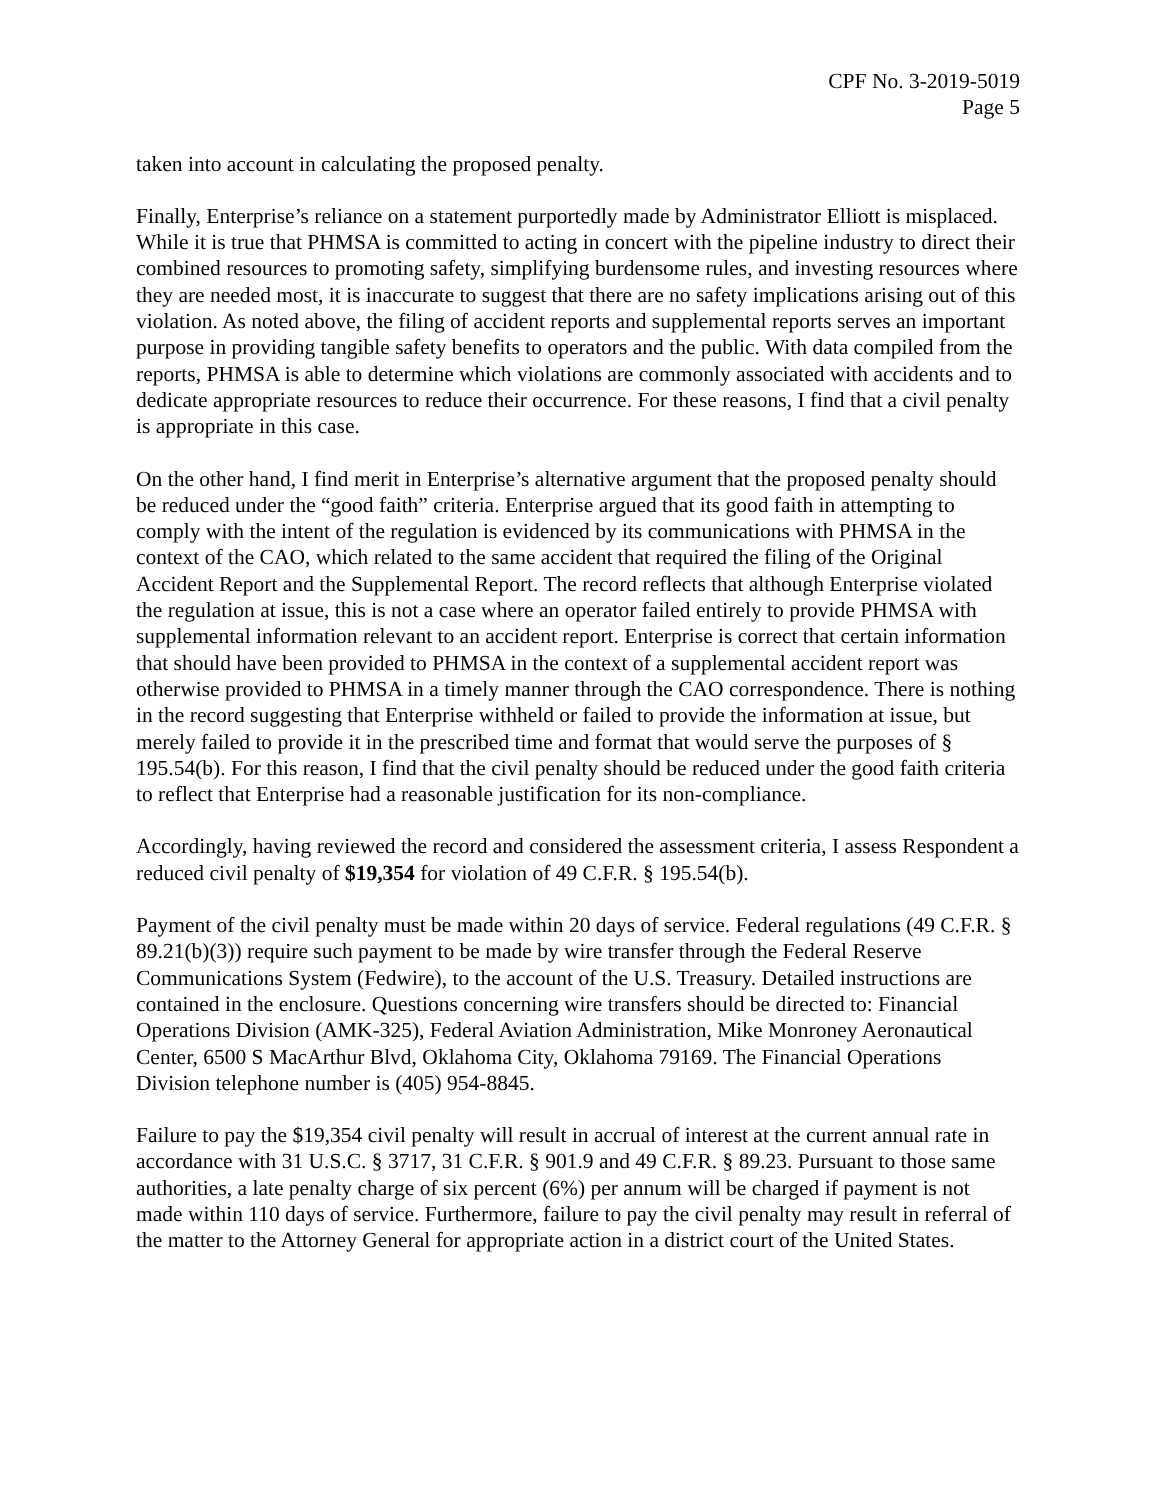CPF No. 3-2019-5019
Page 5
taken into account in calculating the proposed penalty.
Finally, Enterprise’s reliance on a statement purportedly made by Administrator Elliott is misplaced. While it is true that PHMSA is committed to acting in concert with the pipeline industry to direct their combined resources to promoting safety, simplifying burdensome rules, and investing resources where they are needed most, it is inaccurate to suggest that there are no safety implications arising out of this violation. As noted above, the filing of accident reports and supplemental reports serves an important purpose in providing tangible safety benefits to operators and the public. With data compiled from the reports, PHMSA is able to determine which violations are commonly associated with accidents and to dedicate appropriate resources to reduce their occurrence. For these reasons, I find that a civil penalty is appropriate in this case.
On the other hand, I find merit in Enterprise’s alternative argument that the proposed penalty should be reduced under the “good faith” criteria. Enterprise argued that its good faith in attempting to comply with the intent of the regulation is evidenced by its communications with PHMSA in the context of the CAO, which related to the same accident that required the filing of the Original Accident Report and the Supplemental Report. The record reflects that although Enterprise violated the regulation at issue, this is not a case where an operator failed entirely to provide PHMSA with supplemental information relevant to an accident report. Enterprise is correct that certain information that should have been provided to PHMSA in the context of a supplemental accident report was otherwise provided to PHMSA in a timely manner through the CAO correspondence. There is nothing in the record suggesting that Enterprise withheld or failed to provide the information at issue, but merely failed to provide it in the prescribed time and format that would serve the purposes of § 195.54(b). For this reason, I find that the civil penalty should be reduced under the good faith criteria to reflect that Enterprise had a reasonable justification for its non-compliance.
Accordingly, having reviewed the record and considered the assessment criteria, I assess Respondent a reduced civil penalty of $19,354 for violation of 49 C.F.R. § 195.54(b).
Payment of the civil penalty must be made within 20 days of service. Federal regulations (49 C.F.R. § 89.21(b)(3)) require such payment to be made by wire transfer through the Federal Reserve Communications System (Fedwire), to the account of the U.S. Treasury. Detailed instructions are contained in the enclosure. Questions concerning wire transfers should be directed to: Financial Operations Division (AMK-325), Federal Aviation Administration, Mike Monroney Aeronautical Center, 6500 S MacArthur Blvd, Oklahoma City, Oklahoma 79169. The Financial Operations Division telephone number is (405) 954-8845.
Failure to pay the $19,354 civil penalty will result in accrual of interest at the current annual rate in accordance with 31 U.S.C. § 3717, 31 C.F.R. § 901.9 and 49 C.F.R. § 89.23. Pursuant to those same authorities, a late penalty charge of six percent (6%) per annum will be charged if payment is not made within 110 days of service. Furthermore, failure to pay the civil penalty may result in referral of the matter to the Attorney General for appropriate action in a district court of the United States.